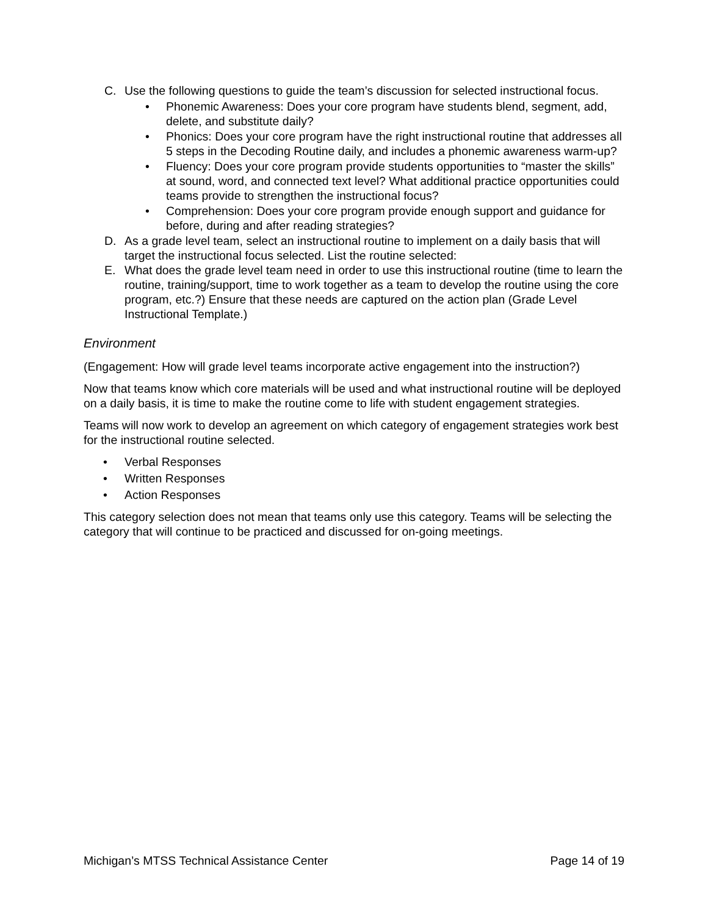C. Use the following questions to guide the team’s discussion for selected instructional focus.
• Phonemic Awareness: Does your core program have students blend, segment, add, delete, and substitute daily?
• Phonics: Does your core program have the right instructional routine that addresses all 5 steps in the Decoding Routine daily, and includes a phonemic awareness warm-up?
• Fluency: Does your core program provide students opportunities to “master the skills” at sound, word, and connected text level? What additional practice opportunities could teams provide to strengthen the instructional focus?
• Comprehension: Does your core program provide enough support and guidance for before, during and after reading strategies?
D. As a grade level team, select an instructional routine to implement on a daily basis that will target the instructional focus selected. List the routine selected:
E. What does the grade level team need in order to use this instructional routine (time to learn the routine, training/support, time to work together as a team to develop the routine using the core program, etc.?) Ensure that these needs are captured on the action plan (Grade Level Instructional Template.)
Environment
(Engagement: How will grade level teams incorporate active engagement into the instruction?)
Now that teams know which core materials will be used and what instructional routine will be deployed on a daily basis, it is time to make the routine come to life with student engagement strategies.
Teams will now work to develop an agreement on which category of engagement strategies work best for the instructional routine selected.
• Verbal Responses
• Written Responses
• Action Responses
This category selection does not mean that teams only use this category. Teams will be selecting the category that will continue to be practiced and discussed for on-going meetings.
Michigan’s MTSS Technical Assistance Center Page 14 of 19